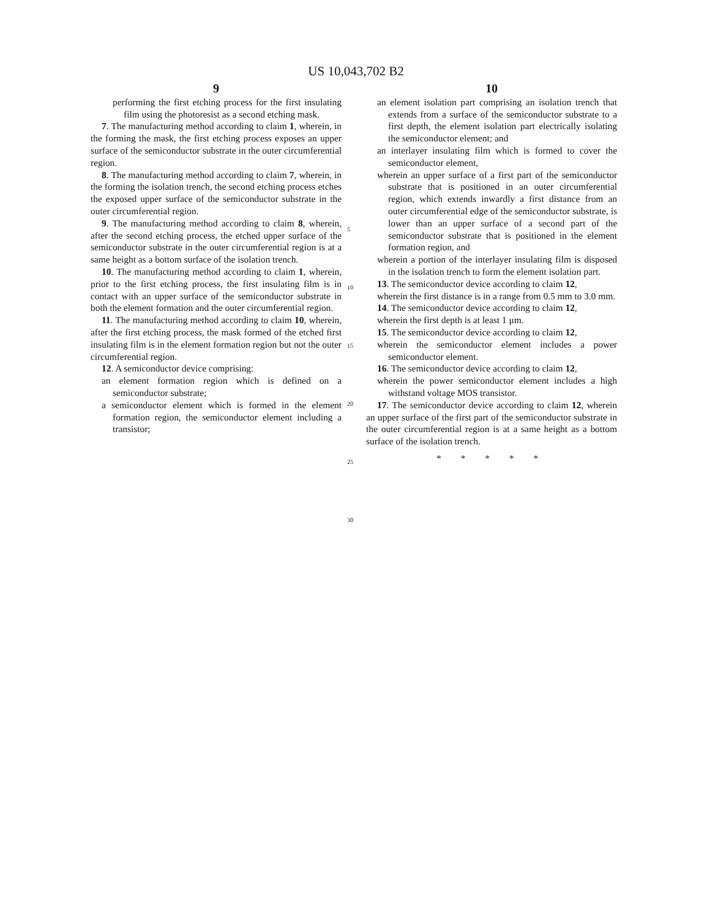US 10,043,702 B2
9
performing the first etching process for the first insulating film using the photoresist as a second etching mask.
7. The manufacturing method according to claim 1, wherein, in the forming the mask, the first etching process exposes an upper surface of the semiconductor substrate in the outer circumferential region.
8. The manufacturing method according to claim 7, wherein, in the forming the isolation trench, the second etching process etches the exposed upper surface of the semiconductor substrate in the outer circumferential region.
9. The manufacturing method according to claim 8, wherein, after the second etching process, the etched upper surface of the semiconductor substrate in the outer circumferential region is at a same height as a bottom surface of the isolation trench.
10. The manufacturing method according to claim 1, wherein, prior to the first etching process, the first insulating film is in contact with an upper surface of the semiconductor substrate in both the element formation and the outer circumferential region.
11. The manufacturing method according to claim 10, wherein, after the first etching process, the mask formed of the etched first insulating film is in the element formation region but not the outer circumferential region.
12. A semiconductor device comprising:
an element formation region which is defined on a semiconductor substrate;
a semiconductor element which is formed in the element formation region, the semiconductor element including a transistor;
5
10
15
20
25
30
10
an element isolation part comprising an isolation trench that extends from a surface of the semiconductor substrate to a first depth, the element isolation part electrically isolating the semiconductor element; and
an interlayer insulating film which is formed to cover the semiconductor element,
wherein an upper surface of a first part of the semiconductor substrate that is positioned in an outer circumferential region, which extends inwardly a first distance from an outer circumferential edge of the semiconductor substrate, is lower than an upper surface of a second part of the semiconductor substrate that is positioned in the element formation region, and
wherein a portion of the interlayer insulating film is disposed in the isolation trench to form the element isolation part.
13. The semiconductor device according to claim 12,
wherein the first distance is in a range from 0.5 mm to 3.0 mm.
14. The semiconductor device according to claim 12,
wherein the first depth is at least 1 μm.
15. The semiconductor device according to claim 12,
wherein the semiconductor element includes a power semiconductor element.
16. The semiconductor device according to claim 12,
wherein the power semiconductor element includes a high withstand voltage MOS transistor.
17. The semiconductor device according to claim 12, wherein an upper surface of the first part of the semiconductor substrate in the outer circumferential region is at a same height as a bottom surface of the isolation trench.
* * * * *